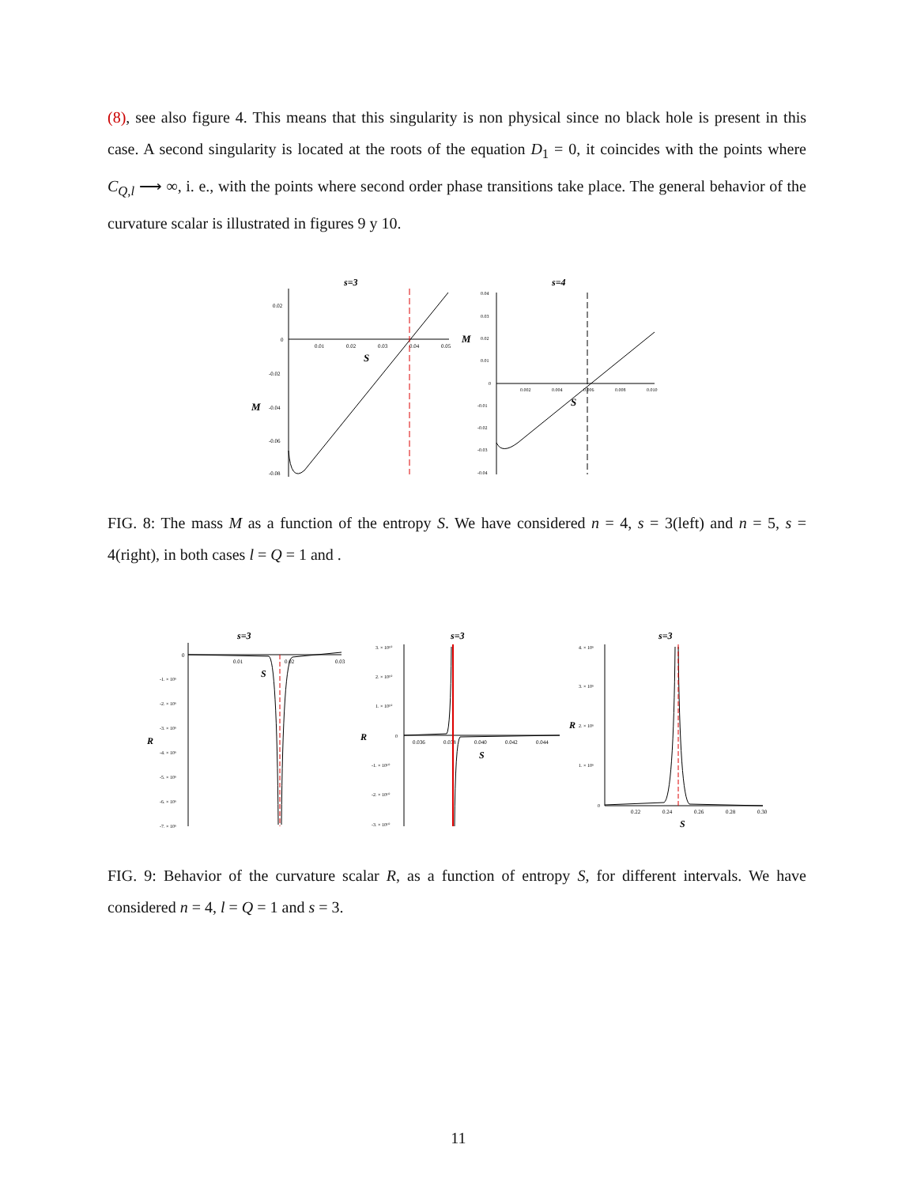(8), see also figure 4. This means that this singularity is non physical since no black hole is present in this case. A second singularity is located at the roots of the equation D<sub>1</sub> = 0, it coincides with the points where C<sub>Q,l</sub> ⟶ ∞, i. e., with the points where second order phase transitions take place. The general behavior of the curvature scalar is illustrated in figures 9 y 10.
s=3
M
S
0.02
0
-0.02
-0.04
-0.06
-0.08
0.01
0.02
0.03
0.04
0.05
s=4
M
S
0.04
0.03
0.02
0.01
0
-0.01
-0.02
-0.03
-0.04
0.002
0.004
0.006
0.008
0.010
FIG. 8: The mass M as a function of the entropy S. We have considered n = 4, s = 3(left) and n = 5, s = 4(right), in both cases l = Q = 1 and .
s=3
R
S
0
-1. × 10⁶
-2. × 10⁶
-3. × 10⁶
-4. × 10⁶
-5. × 10⁶
-6. × 10⁶
-7. × 10⁶
0.01
0.02
0.03
s=3
R
S
3. × 10¹⁰
2. × 10¹⁰
1. × 10¹⁰
0
-1. × 10¹⁰
-2. × 10¹⁰
-3. × 10¹⁰
0.036
0.038
0.040
0.042
0.044
s=3
R
S
4. × 10⁶
3. × 10⁶
2. × 10⁶
1. × 10⁶
0
0.22
0.24
0.26
0.28
0.30
FIG. 9: Behavior of the curvature scalar R, as a function of entropy S, for different intervals. We have considered n = 4, l = Q = 1 and s = 3.
11